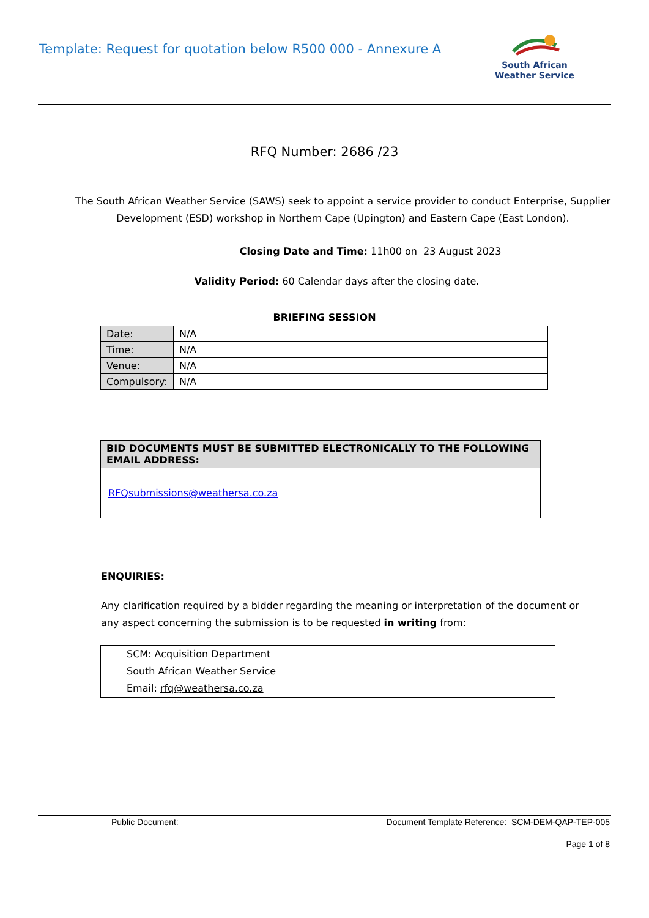Template: Request for quotation below R500 000 - Annexure A
South African
Weather Service
RFQ Number: 2686 /23
The South African Weather Service (SAWS) seek to appoint a service provider to conduct Enterprise, Supplier Development (ESD) workshop in Northern Cape (Upington) and Eastern Cape (East London).
Closing Date and Time: 11h00 on 23 August 2023
Validity Period: 60 Calendar days after the closing date.
BRIEFING SESSION
| Date: | N/A |
| Time: | N/A |
| Venue: | N/A |
| Compulsory: | N/A |
| BID DOCUMENTS MUST BE SUBMITTED ELECTRONICALLY TO THE FOLLOWING EMAIL ADDRESS: |
| --- |
| RFQsubmissions@weathersa.co.za |
ENQUIRIES:
Any clarification required by a bidder regarding the meaning or interpretation of the document or any aspect concerning the submission is to be requested in writing from:
SCM: Acquisition Department
South African Weather Service
Email: rfq@weathersa.co.za
Public Document: Document Template Reference: SCM-DEM-QAP-TEP-005
Page 1 of 8